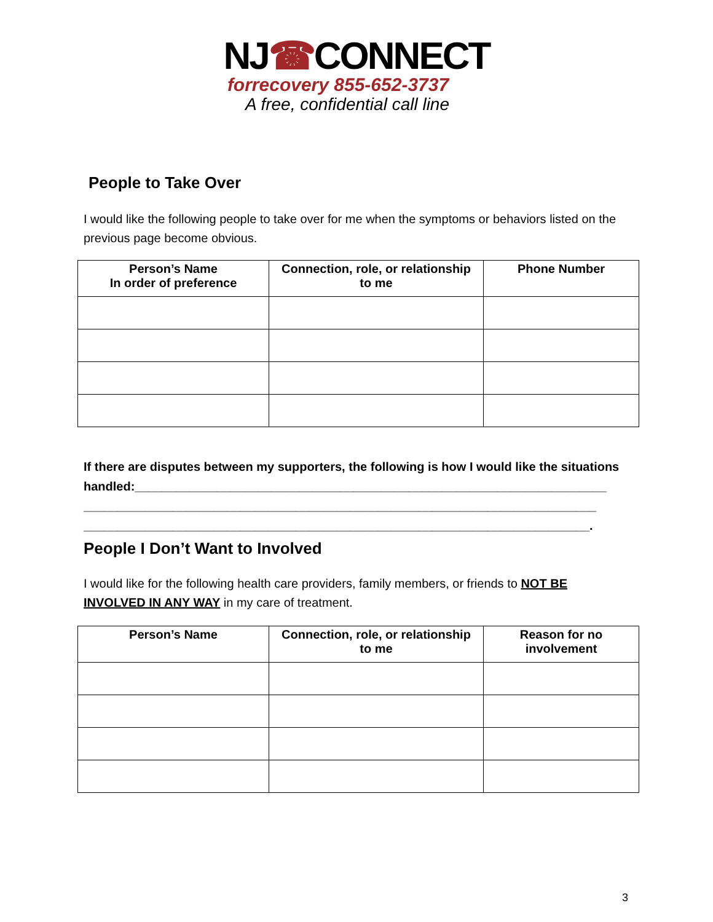NJ☎CONNECT
forrecovery 855-652-3737
A free, confidential call line
People to Take Over
I would like the following people to take over for me when the symptoms or behaviors listed on the previous page become obvious.
| Person’s Name In order of preference | Connection, role, or relationship to me | Phone Number |
| --- | --- | --- |
If there are disputes between my supporters, the following is how I would like the situations handled:_____________________________________________________________________ ___________________________________________________________________________ __________________________________________________________________________.
People I Don’t Want to Involved
I would like for the following health care providers, family members, or friends to NOT BE INVOLVED IN ANY WAY in my care of treatment.
| Person’s Name | Connection, role, or relationship to me | Reason for no involvement |
| --- | --- | --- |
3